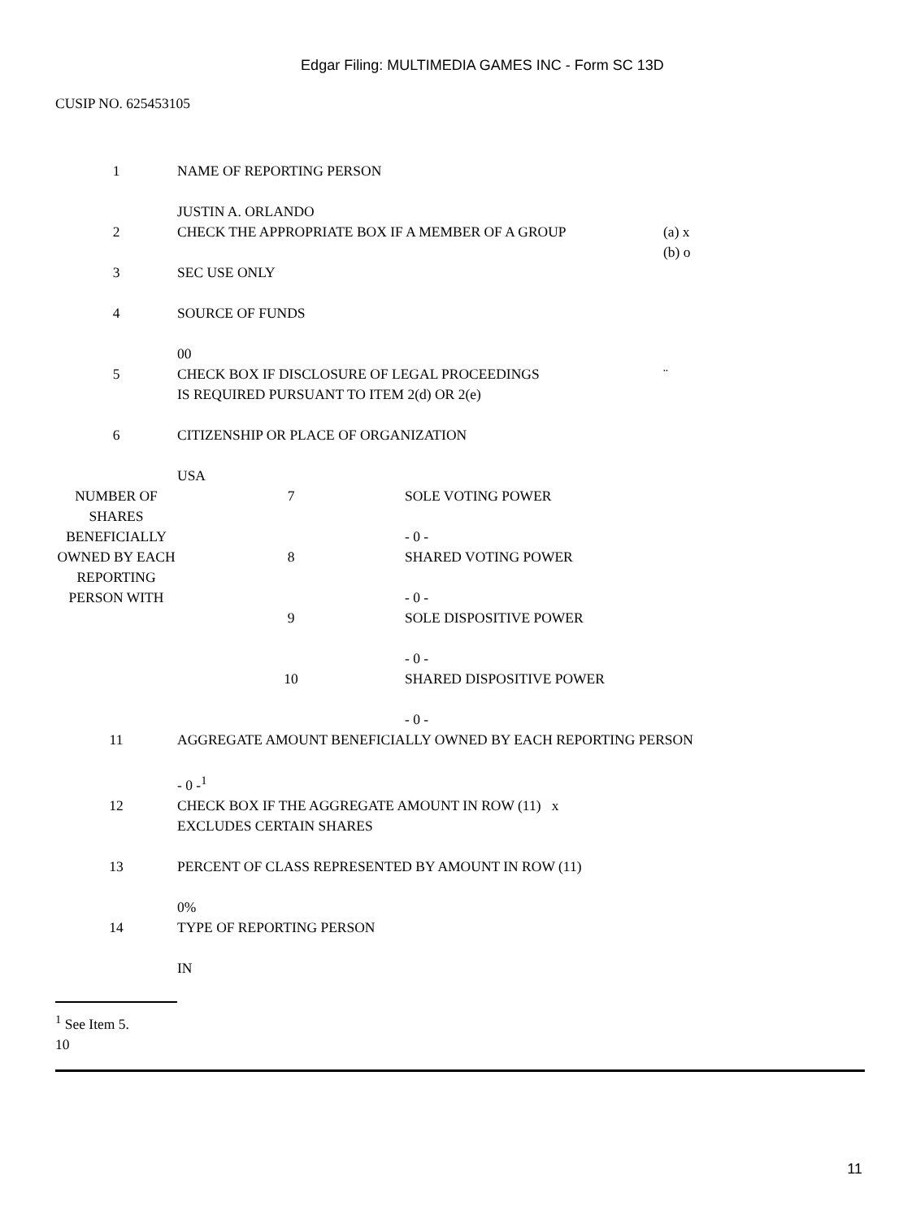Edgar Filing: MULTIMEDIA GAMES INC - Form SC 13D
CUSIP NO. 625453105
| 1 | NAME OF REPORTING PERSON JUSTIN A. ORLANDO | | |
| 2 | CHECK THE APPROPRIATE BOX IF A MEMBER OF A GROUP | | (a) x (b) o |
| 3 | SEC USE ONLY | | |
| 4 | SOURCE OF FUNDS 00 | | |
| 5 | CHECK BOX IF DISCLOSURE OF LEGAL PROCEEDINGS IS REQUIRED PURSUANT TO ITEM 2(d) OR 2(e) | | ¨ |
| 6 | CITIZENSHIP OR PLACE OF ORGANIZATION USA | | |
| NUMBER OF SHARES BENEFICIALLY OWNED BY EACH REPORTING PERSON WITH | 7 | SOLE VOTING POWER - 0 - | |
| | 8 | SHARED VOTING POWER - 0 - | |
| | 9 | SOLE DISPOSITIVE POWER - 0 - | |
| | 10 | SHARED DISPOSITIVE POWER - 0 - | |
| 11 | AGGREGATE AMOUNT BENEFICIALLY OWNED BY EACH REPORTING PERSON - 0 -<sup>1</sup> | | |
| 12 | CHECK BOX IF THE AGGREGATE AMOUNT IN ROW (11) x EXCLUDES CERTAIN SHARES | | |
| 13 | PERCENT OF CLASS REPRESENTED BY AMOUNT IN ROW (11) 0% | | |
| 14 | TYPE OF REPORTING PERSON IN | | |
<sup>1</sup> See Item 5.
10
11